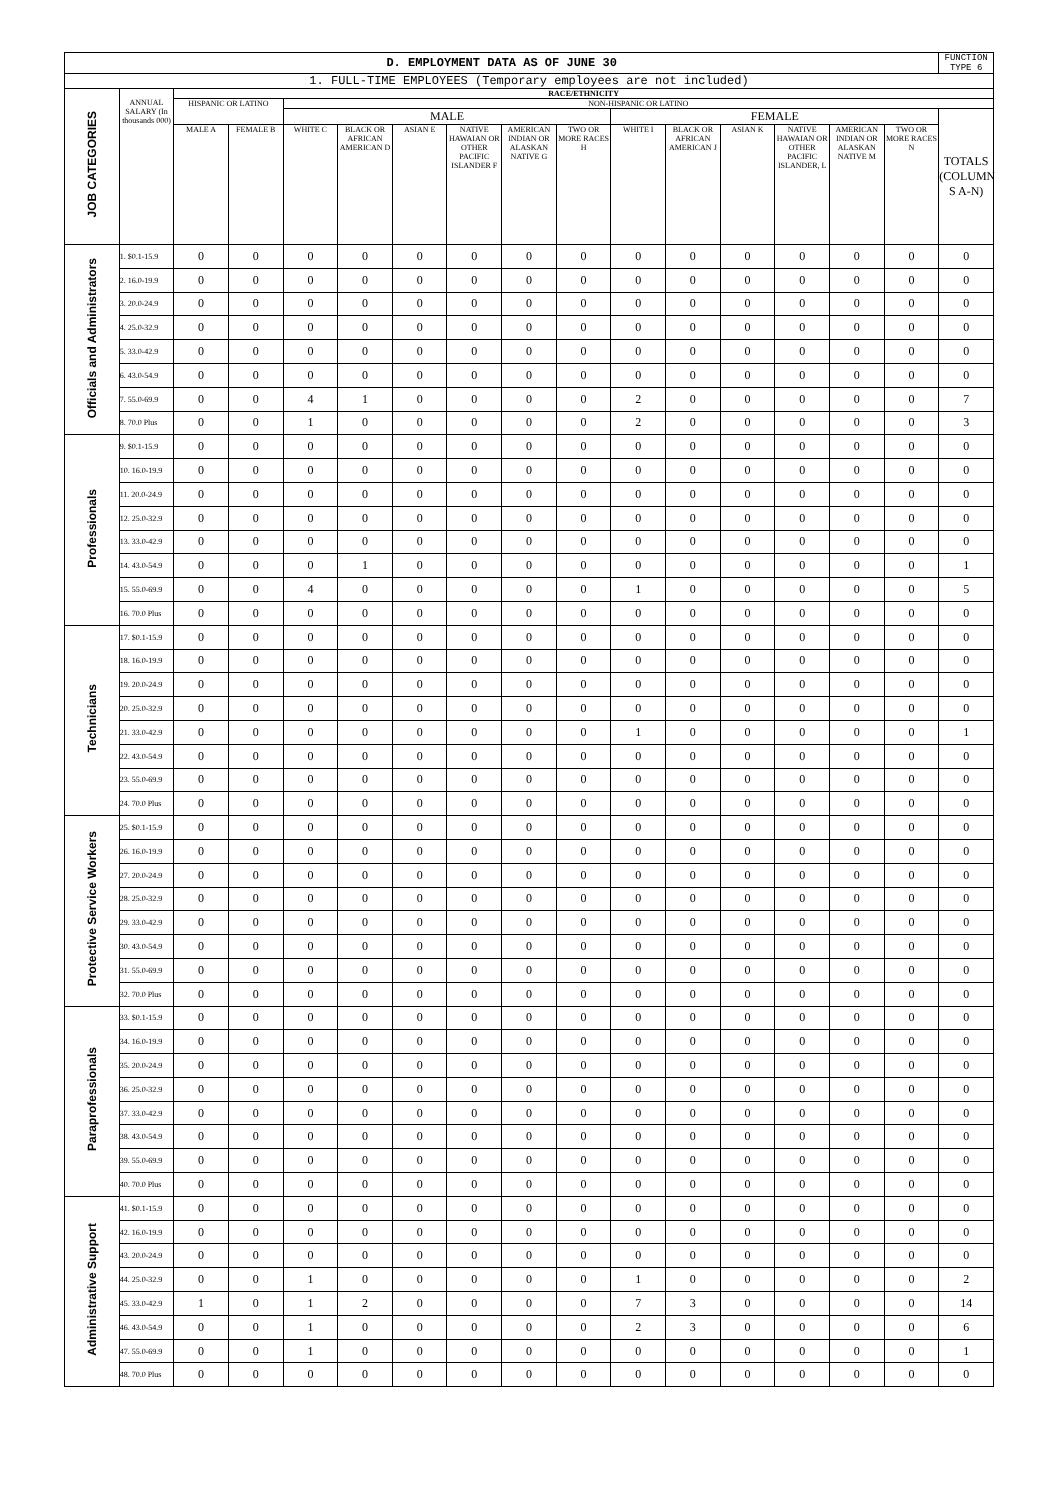| D. EMPLOYMENT DATA AS OF JUNE 30 | | | | | | | | | | | | | | | | FUNCTION TYPE 6 |
| 1. FULL-TIME EMPLOYEES (Temporary employees are not included) | | | | | | | | | | | | | | | | |
| JOB CATEGORIES | ANNUAL SALARY (In thousands 000) | RACE/ETHNICITY | | | | | | | | | | | | | | |
| | | HISPANIC OR LATINO | | NON-HISPANIC OR LATINO | | | | | | | | | | | | |
| | | | | MALE | | | | | | FEMALE | | | | | | TOTALS (COLUMN S A-N) |
| | | MALE A | FEMALE B | WHITE C | BLACK OR AFRICAN AMERICAN D | ASIAN E | NATIVE HAWAIAN OR OTHER PACIFIC ISLANDER F | AMERICAN INDIAN OR ALASKAN NATIVE G | TWO OR MORE RACES H | WHITE I | BLACK OR AFRICAN AMERICAN J | ASIAN K | NATIVE HAWAIAN OR OTHER PACIFIC ISLANDER, L | AMERICAN INDIAN OR ALASKAN NATIVE M | TWO OR MORE RACES N | |
| Officials and Administrators | 1. $0.1-15.9 | 0 | 0 | 0 | 0 | 0 | 0 | 0 | 0 | 0 | 0 | 0 | 0 | 0 | 0 | 0 |
| | 2. 16.0-19.9 | 0 | 0 | 0 | 0 | 0 | 0 | 0 | 0 | 0 | 0 | 0 | 0 | 0 | 0 | 0 |
| | 3. 20.0-24.9 | 0 | 0 | 0 | 0 | 0 | 0 | 0 | 0 | 0 | 0 | 0 | 0 | 0 | 0 | 0 |
| | 4. 25.0-32.9 | 0 | 0 | 0 | 0 | 0 | 0 | 0 | 0 | 0 | 0 | 0 | 0 | 0 | 0 | 0 |
| | 5. 33.0-42.9 | 0 | 0 | 0 | 0 | 0 | 0 | 0 | 0 | 0 | 0 | 0 | 0 | 0 | 0 | 0 |
| | 6. 43.0-54.9 | 0 | 0 | 0 | 0 | 0 | 0 | 0 | 0 | 0 | 0 | 0 | 0 | 0 | 0 | 0 |
| | 7. 55.0-69.9 | 0 | 0 | 4 | 1 | 0 | 0 | 0 | 0 | 2 | 0 | 0 | 0 | 0 | 0 | 7 |
| | 8. 70.0 Plus | 0 | 0 | 1 | 0 | 0 | 0 | 0 | 0 | 2 | 0 | 0 | 0 | 0 | 0 | 3 |
| Professionals | 9. $0.1-15.9 | 0 | 0 | 0 | 0 | 0 | 0 | 0 | 0 | 0 | 0 | 0 | 0 | 0 | 0 | 0 |
| | 10. 16.0-19.9 | 0 | 0 | 0 | 0 | 0 | 0 | 0 | 0 | 0 | 0 | 0 | 0 | 0 | 0 | 0 |
| | 11. 20.0-24.9 | 0 | 0 | 0 | 0 | 0 | 0 | 0 | 0 | 0 | 0 | 0 | 0 | 0 | 0 | 0 |
| | 12. 25.0-32.9 | 0 | 0 | 0 | 0 | 0 | 0 | 0 | 0 | 0 | 0 | 0 | 0 | 0 | 0 | 0 |
| | 13. 33.0-42.9 | 0 | 0 | 0 | 0 | 0 | 0 | 0 | 0 | 0 | 0 | 0 | 0 | 0 | 0 | 0 |
| | 14. 43.0-54.9 | 0 | 0 | 0 | 1 | 0 | 0 | 0 | 0 | 0 | 0 | 0 | 0 | 0 | 0 | 1 |
| | 15. 55.0-69.9 | 0 | 0 | 4 | 0 | 0 | 0 | 0 | 0 | 1 | 0 | 0 | 0 | 0 | 0 | 5 |
| | 16. 70.0 Plus | 0 | 0 | 0 | 0 | 0 | 0 | 0 | 0 | 0 | 0 | 0 | 0 | 0 | 0 | 0 |
| Technicians | 17. $0.1-15.9 | 0 | 0 | 0 | 0 | 0 | 0 | 0 | 0 | 0 | 0 | 0 | 0 | 0 | 0 | 0 |
| | 18. 16.0-19.9 | 0 | 0 | 0 | 0 | 0 | 0 | 0 | 0 | 0 | 0 | 0 | 0 | 0 | 0 | 0 |
| | 19. 20.0-24.9 | 0 | 0 | 0 | 0 | 0 | 0 | 0 | 0 | 0 | 0 | 0 | 0 | 0 | 0 | 0 |
| | 20. 25.0-32.9 | 0 | 0 | 0 | 0 | 0 | 0 | 0 | 0 | 0 | 0 | 0 | 0 | 0 | 0 | 0 |
| | 21. 33.0-42.9 | 0 | 0 | 0 | 0 | 0 | 0 | 0 | 0 | 1 | 0 | 0 | 0 | 0 | 0 | 1 |
| | 22. 43.0-54.9 | 0 | 0 | 0 | 0 | 0 | 0 | 0 | 0 | 0 | 0 | 0 | 0 | 0 | 0 | 0 |
| | 23. 55.0-69.9 | 0 | 0 | 0 | 0 | 0 | 0 | 0 | 0 | 0 | 0 | 0 | 0 | 0 | 0 | 0 |
| | 24. 70.0 Plus | 0 | 0 | 0 | 0 | 0 | 0 | 0 | 0 | 0 | 0 | 0 | 0 | 0 | 0 | 0 |
| Protective Service Workers | 25. $0.1-15.9 | 0 | 0 | 0 | 0 | 0 | 0 | 0 | 0 | 0 | 0 | 0 | 0 | 0 | 0 | 0 |
| | 26. 16.0-19.9 | 0 | 0 | 0 | 0 | 0 | 0 | 0 | 0 | 0 | 0 | 0 | 0 | 0 | 0 | 0 |
| | 27. 20.0-24.9 | 0 | 0 | 0 | 0 | 0 | 0 | 0 | 0 | 0 | 0 | 0 | 0 | 0 | 0 | 0 |
| | 28. 25.0-32.9 | 0 | 0 | 0 | 0 | 0 | 0 | 0 | 0 | 0 | 0 | 0 | 0 | 0 | 0 | 0 |
| | 29. 33.0-42.9 | 0 | 0 | 0 | 0 | 0 | 0 | 0 | 0 | 0 | 0 | 0 | 0 | 0 | 0 | 0 |
| | 30. 43.0-54.9 | 0 | 0 | 0 | 0 | 0 | 0 | 0 | 0 | 0 | 0 | 0 | 0 | 0 | 0 | 0 |
| | 31. 55.0-69.9 | 0 | 0 | 0 | 0 | 0 | 0 | 0 | 0 | 0 | 0 | 0 | 0 | 0 | 0 | 0 |
| | 32. 70.0 Plus | 0 | 0 | 0 | 0 | 0 | 0 | 0 | 0 | 0 | 0 | 0 | 0 | 0 | 0 | 0 |
| Paraprofessionals | 33. $0.1-15.9 | 0 | 0 | 0 | 0 | 0 | 0 | 0 | 0 | 0 | 0 | 0 | 0 | 0 | 0 | 0 |
| | 34. 16.0-19.9 | 0 | 0 | 0 | 0 | 0 | 0 | 0 | 0 | 0 | 0 | 0 | 0 | 0 | 0 | 0 |
| | 35. 20.0-24.9 | 0 | 0 | 0 | 0 | 0 | 0 | 0 | 0 | 0 | 0 | 0 | 0 | 0 | 0 | 0 |
| | 36. 25.0-32.9 | 0 | 0 | 0 | 0 | 0 | 0 | 0 | 0 | 0 | 0 | 0 | 0 | 0 | 0 | 0 |
| | 37. 33.0-42.9 | 0 | 0 | 0 | 0 | 0 | 0 | 0 | 0 | 0 | 0 | 0 | 0 | 0 | 0 | 0 |
| | 38. 43.0-54.9 | 0 | 0 | 0 | 0 | 0 | 0 | 0 | 0 | 0 | 0 | 0 | 0 | 0 | 0 | 0 |
| | 39. 55.0-69.9 | 0 | 0 | 0 | 0 | 0 | 0 | 0 | 0 | 0 | 0 | 0 | 0 | 0 | 0 | 0 |
| | 40. 70.0 Plus | 0 | 0 | 0 | 0 | 0 | 0 | 0 | 0 | 0 | 0 | 0 | 0 | 0 | 0 | 0 |
| Administrative Support | 41. $0.1-15.9 | 0 | 0 | 0 | 0 | 0 | 0 | 0 | 0 | 0 | 0 | 0 | 0 | 0 | 0 | 0 |
| | 42. 16.0-19.9 | 0 | 0 | 0 | 0 | 0 | 0 | 0 | 0 | 0 | 0 | 0 | 0 | 0 | 0 | 0 |
| | 43. 20.0-24.9 | 0 | 0 | 0 | 0 | 0 | 0 | 0 | 0 | 0 | 0 | 0 | 0 | 0 | 0 | 0 |
| | 44. 25.0-32.9 | 0 | 0 | 1 | 0 | 0 | 0 | 0 | 0 | 1 | 0 | 0 | 0 | 0 | 0 | 2 |
| | 45. 33.0-42.9 | 1 | 0 | 1 | 2 | 0 | 0 | 0 | 0 | 7 | 3 | 0 | 0 | 0 | 0 | 14 |
| | 46. 43.0-54.9 | 0 | 0 | 1 | 0 | 0 | 0 | 0 | 0 | 2 | 3 | 0 | 0 | 0 | 0 | 6 |
| | 47. 55.0-69.9 | 0 | 0 | 1 | 0 | 0 | 0 | 0 | 0 | 0 | 0 | 0 | 0 | 0 | 0 | 1 |
| | 48. 70.0 Plus | 0 | 0 | 0 | 0 | 0 | 0 | 0 | 0 | 0 | 0 | 0 | 0 | 0 | 0 | 0 |